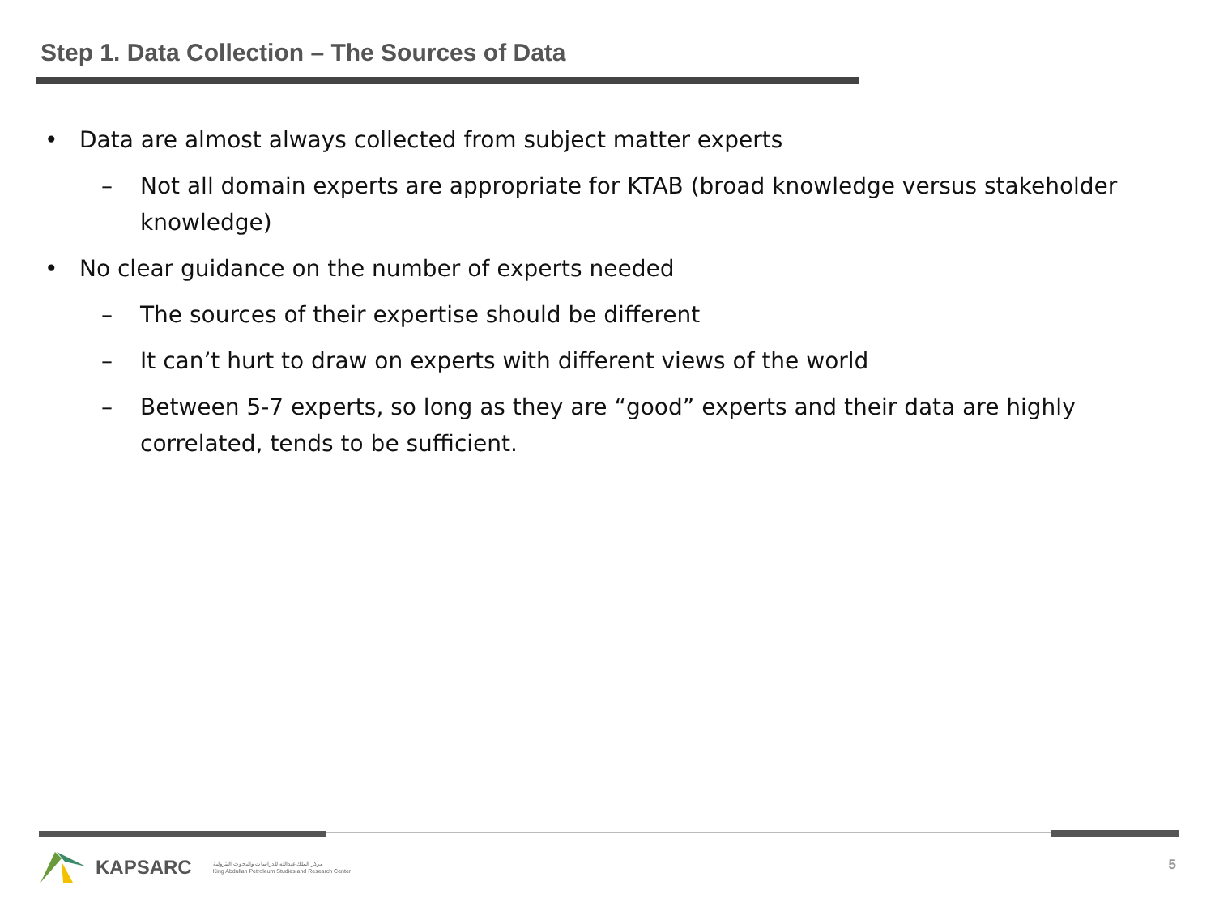Step 1. Data Collection – The Sources of Data
• Data are almost always collected from subject matter experts
– Not all domain experts are appropriate for KTAB (broad knowledge versus stakeholder knowledge)
• No clear guidance on the number of experts needed
– The sources of their expertise should be different
– It can’t hurt to draw on experts with different views of the world
– Between 5-7 experts, so long as they are “good” experts and their data are highly correlated, tends to be sufficient.
KAPSARC
مركز الملك عبدالله للدراسات والبحوث البترولية
King Abdullah Petroleum Studies and Research Center
5